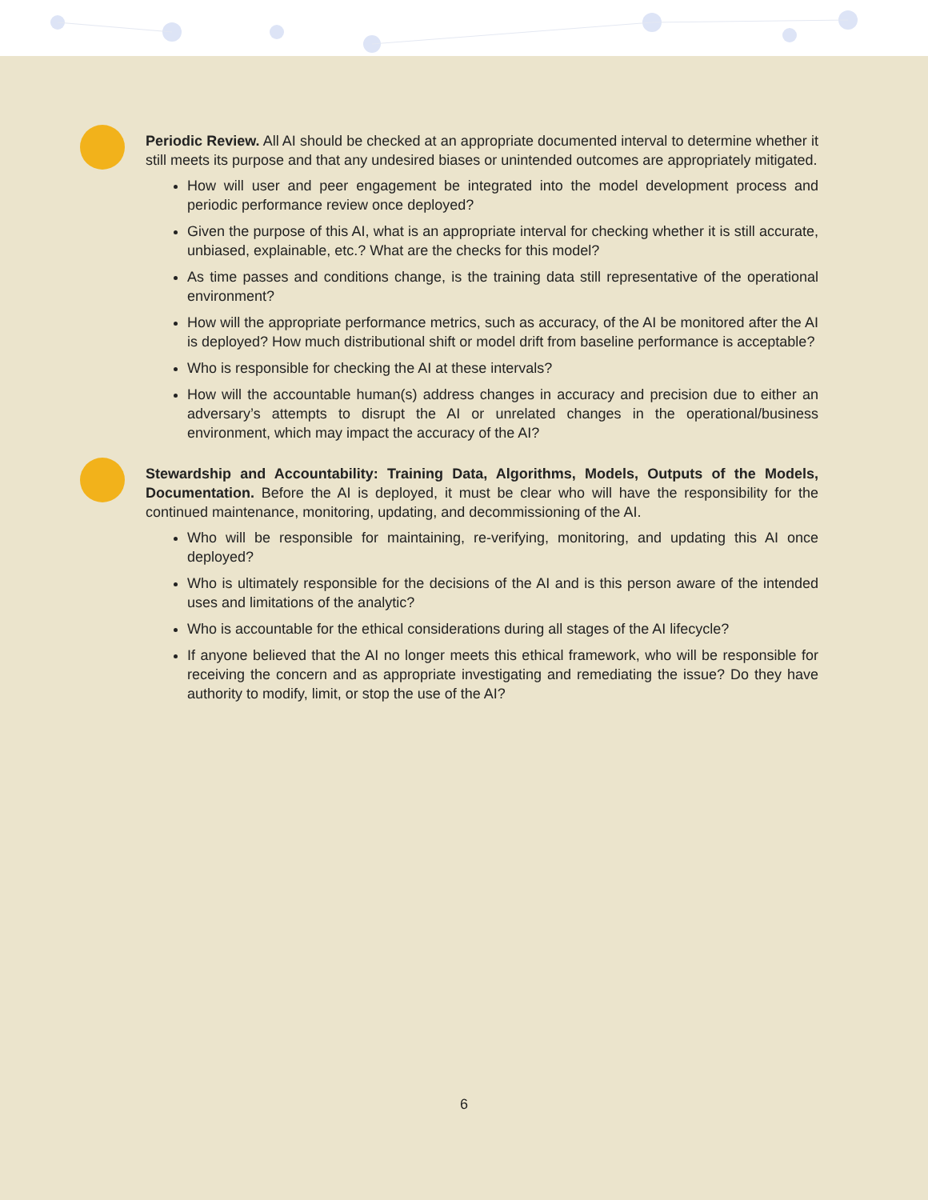Periodic Review. All AI should be checked at an appropriate documented interval to determine whether it still meets its purpose and that any undesired biases or unintended outcomes are appropriately mitigated.
How will user and peer engagement be integrated into the model development process and periodic performance review once deployed?
Given the purpose of this AI, what is an appropriate interval for checking whether it is still accurate, unbiased, explainable, etc.? What are the checks for this model?
As time passes and conditions change, is the training data still representative of the operational environment?
How will the appropriate performance metrics, such as accuracy, of the AI be monitored after the AI is deployed? How much distributional shift or model drift from baseline performance is acceptable?
Who is responsible for checking the AI at these intervals?
How will the accountable human(s) address changes in accuracy and precision due to either an adversary’s attempts to disrupt the AI or unrelated changes in the operational/business environment, which may impact the accuracy of the AI?
Stewardship and Accountability: Training Data, Algorithms, Models, Outputs of the Models, Documentation. Before the AI is deployed, it must be clear who will have the responsibility for the continued maintenance, monitoring, updating, and decommissioning of the AI.
Who will be responsible for maintaining, re-verifying, monitoring, and updating this AI once deployed?
Who is ultimately responsible for the decisions of the AI and is this person aware of the intended uses and limitations of the analytic?
Who is accountable for the ethical considerations during all stages of the AI lifecycle?
If anyone believed that the AI no longer meets this ethical framework, who will be responsible for receiving the concern and as appropriate investigating and remediating the issue? Do they have authority to modify, limit, or stop the use of the AI?
6